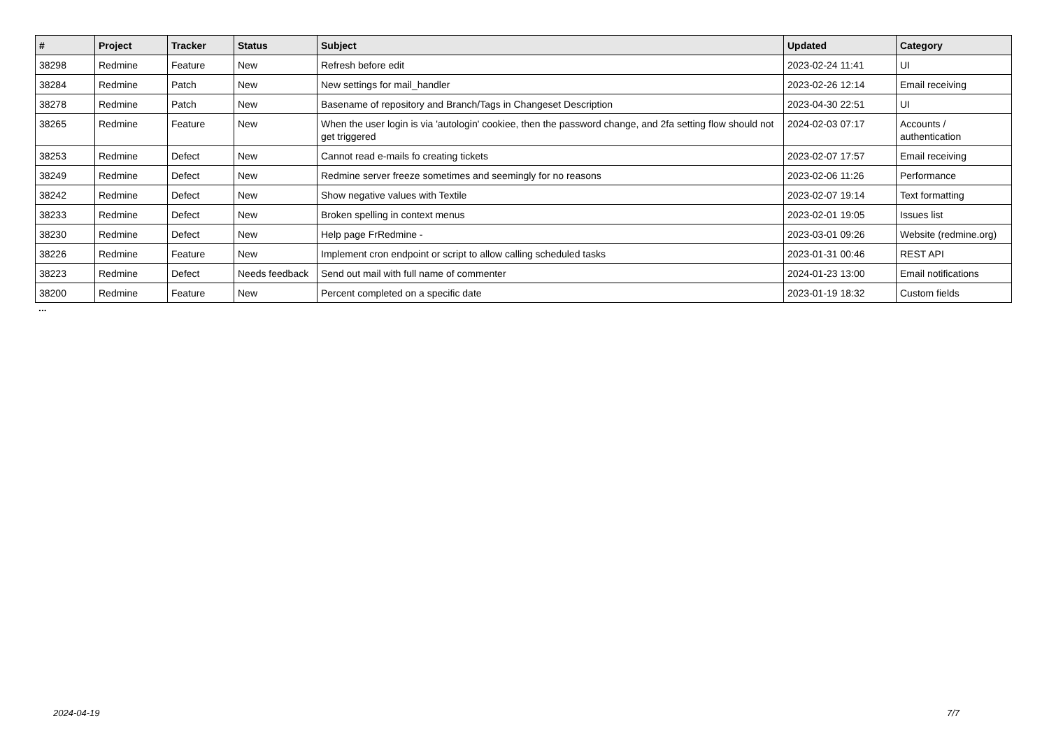| # | Project | Tracker | Status | Subject | Updated | Category |
| --- | --- | --- | --- | --- | --- | --- |
| 38298 | Redmine | Feature | New | Refresh before edit | 2023-02-24 11:41 | UI |
| 38284 | Redmine | Patch | New | New settings for mail_handler | 2023-02-26 12:14 | Email receiving |
| 38278 | Redmine | Patch | New | Basename of repository and Branch/Tags in Changeset Description | 2023-04-30 22:51 | UI |
| 38265 | Redmine | Feature | New | When the user login is via 'autologin' cookiee, then the password change, and 2fa setting flow should not get triggered | 2024-02-03 07:17 | Accounts / authentication |
| 38253 | Redmine | Defect | New | Cannot read e-mails fo creating tickets | 2023-02-07 17:57 | Email receiving |
| 38249 | Redmine | Defect | New | Redmine server freeze sometimes and seemingly for no reasons | 2023-02-06 11:26 | Performance |
| 38242 | Redmine | Defect | New | Show negative values with Textile | 2023-02-07 19:14 | Text formatting |
| 38233 | Redmine | Defect | New | Broken spelling in context menus | 2023-02-01 19:05 | Issues list |
| 38230 | Redmine | Defect | New | Help page FrRedmine - | 2023-03-01 09:26 | Website (redmine.org) |
| 38226 | Redmine | Feature | New | Implement cron endpoint or script to allow calling scheduled tasks | 2023-01-31 00:46 | REST API |
| 38223 | Redmine | Defect | Needs feedback | Send out mail with full name of commenter | 2024-01-23 13:00 | Email notifications |
| 38200 | Redmine | Feature | New | Percent completed on a specific date | 2023-01-19 18:32 | Custom fields |
...
2024-04-19 7/7